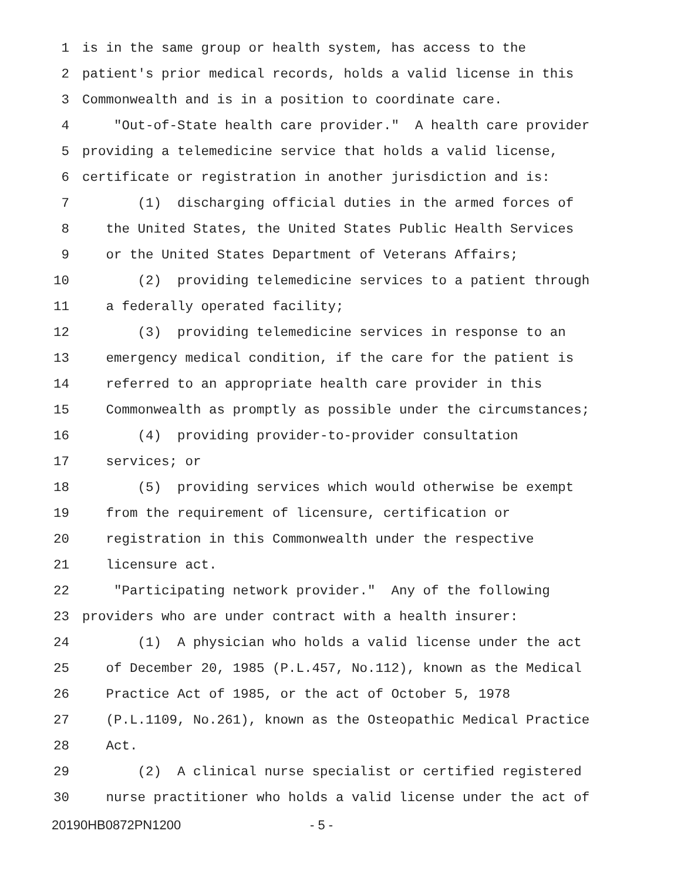1 is in the same group or health system, has access to the
2 patient's prior medical records, holds a valid license in this
3 Commonwealth and is in a position to coordinate care.
4 "Out-of-State health care provider." A health care provider
5 providing a telemedicine service that holds a valid license,
6 certificate or registration in another jurisdiction and is:
7 (1) discharging official duties in the armed forces of
8 the United States, the United States Public Health Services
9 or the United States Department of Veterans Affairs;
10 (2) providing telemedicine services to a patient through
11 a federally operated facility;
12 (3) providing telemedicine services in response to an
13 emergency medical condition, if the care for the patient is
14 referred to an appropriate health care provider in this
15 Commonwealth as promptly as possible under the circumstances;
16 (4) providing provider-to-provider consultation
17 services; or
18 (5) providing services which would otherwise be exempt
19 from the requirement of licensure, certification or
20 registration in this Commonwealth under the respective
21 licensure act.
22 "Participating network provider." Any of the following
23 providers who are under contract with a health insurer:
24 (1) A physician who holds a valid license under the act
25 of December 20, 1985 (P.L.457, No.112), known as the Medical
26 Practice Act of 1985, or the act of October 5, 1978
27 (P.L.1109, No.261), known as the Osteopathic Medical Practice
28 Act.
29 (2) A clinical nurse specialist or certified registered
30 nurse practitioner who holds a valid license under the act of
20190HB0872PN1200 - 5 -